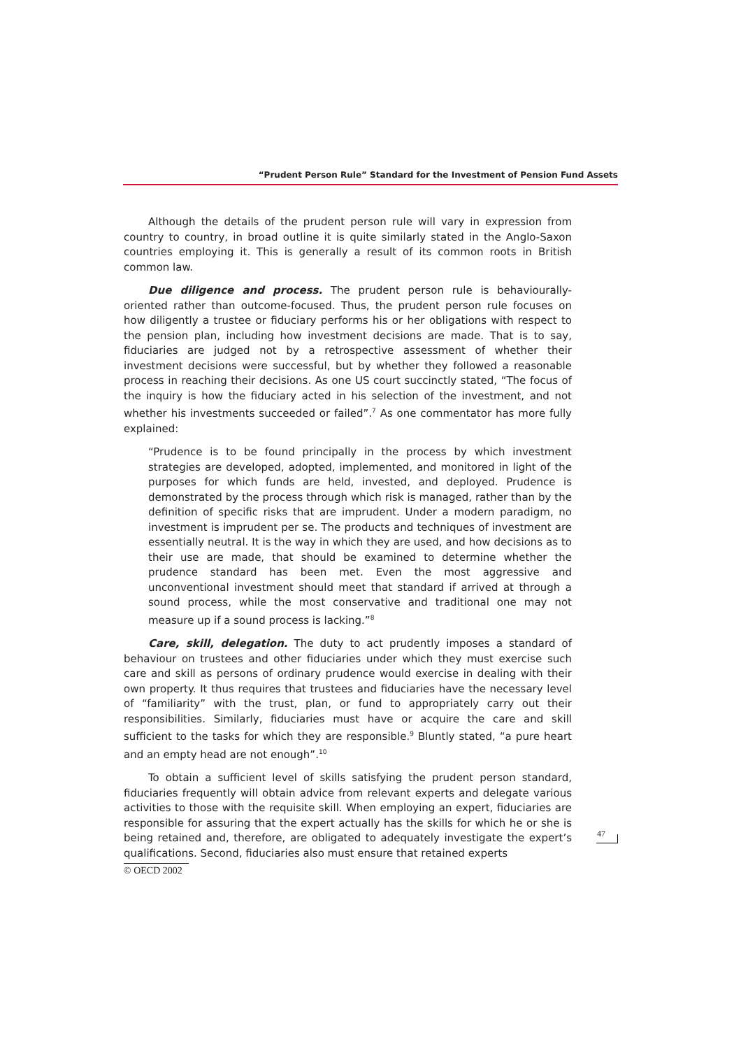“Prudent Person Rule” Standard for the Investment of Pension Fund Assets
Although the details of the prudent person rule will vary in expression from country to country, in broad outline it is quite similarly stated in the Anglo-Saxon countries employing it. This is generally a result of its common roots in British common law.
Due diligence and process. The prudent person rule is behaviourally-oriented rather than outcome-focused. Thus, the prudent person rule focuses on how diligently a trustee or fiduciary performs his or her obligations with respect to the pension plan, including how investment decisions are made. That is to say, fiduciaries are judged not by a retrospective assessment of whether their investment decisions were successful, but by whether they followed a reasonable process in reaching their decisions. As one US court succinctly stated, “The focus of the inquiry is how the fiduciary acted in his selection of the investment, and not whether his investments succeeded or failed”.<sup>7</sup> As one commentator has more fully explained:
“Prudence is to be found principally in the process by which investment strategies are developed, adopted, implemented, and monitored in light of the purposes for which funds are held, invested, and deployed. Prudence is demonstrated by the process through which risk is managed, rather than by the definition of specific risks that are imprudent. Under a modern paradigm, no investment is imprudent per se. The products and techniques of investment are essentially neutral. It is the way in which they are used, and how decisions as to their use are made, that should be examined to determine whether the prudence standard has been met. Even the most aggressive and unconventional investment should meet that standard if arrived at through a sound process, while the most conservative and traditional one may not measure up if a sound process is lacking.”<sup>8</sup>
Care, skill, delegation. The duty to act prudently imposes a standard of behaviour on trustees and other fiduciaries under which they must exercise such care and skill as persons of ordinary prudence would exercise in dealing with their own property. It thus requires that trustees and fiduciaries have the necessary level of “familiarity” with the trust, plan, or fund to appropriately carry out their responsibilities. Similarly, fiduciaries must have or acquire the care and skill sufficient to the tasks for which they are responsible.<sup>9</sup> Bluntly stated, “a pure heart and an empty head are not enough”.<sup>10</sup>
To obtain a sufficient level of skills satisfying the prudent person standard, fiduciaries frequently will obtain advice from relevant experts and delegate various activities to those with the requisite skill. When employing an expert, fiduciaries are responsible for assuring that the expert actually has the skills for which he or she is being retained and, therefore, are obligated to adequately investigate the expert’s qualifications. Second, fiduciaries also must ensure that retained experts
47
© OECD 2002